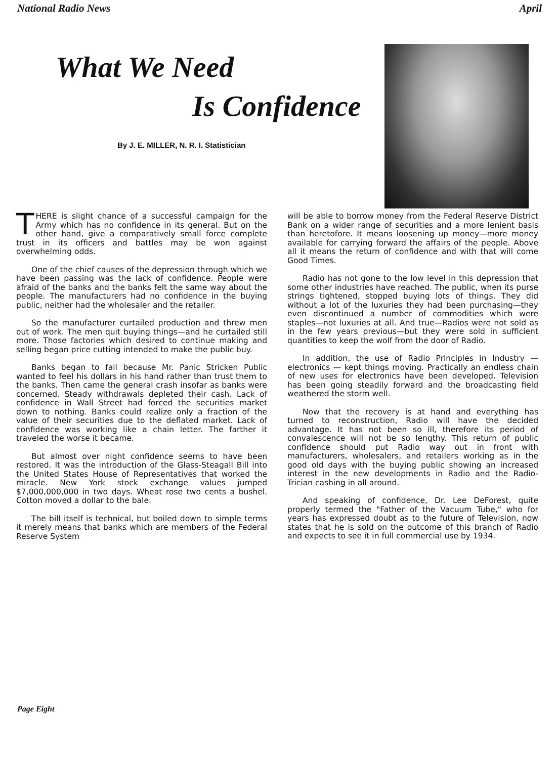National Radio News April
What We Need
Is Confidence
By J. E. MILLER, N. R. I. Statistician
THERE is slight chance of a successful campaign for the Army which has no confidence in its general. But on the other hand, give a comparatively small force complete trust in its officers and battles may be won against overwhelming odds.
One of the chief causes of the depression through which we have been passing was the lack of confidence. People were afraid of the banks and the banks felt the same way about the people. The manufacturers had no confidence in the buying public, neither had the wholesaler and the retailer.
So the manufacturer curtailed production and threw men out of work. The men quit buying things—and he curtailed still more. Those factories which desired to continue making and selling began price cutting intended to make the public buy.
Banks began to fail because Mr. Panic Stricken Public wanted to feel his dollars in his hand rather than trust them to the banks. Then came the general crash insofar as banks were concerned. Steady withdrawals depleted their cash. Lack of confidence in Wall Street had forced the securities market down to nothing. Banks could realize only a fraction of the value of their securities due to the deflated market. Lack of confidence was working like a chain letter. The farther it traveled the worse it became.
But almost over night confidence seems to have been restored. It was the introduction of the Glass-Steagall Bill into the United States House of Representatives that worked the miracle. New York stock exchange values jumped $7,000,000,000 in two days. Wheat rose two cents a bushel. Cotton moved a dollar to the bale.
The bill itself is technical, but boiled down to simple terms it merely means that banks which are members of the Federal Reserve System
will be able to borrow money from the Federal Reserve District Bank on a wider range of securities and a more lenient basis than heretofore. It means loosening up money—more money available for carrying forward the affairs of the people. Above all it means the return of confidence and with that will come Good Times.
Radio has not gone to the low level in this depression that some other industries have reached. The public, when its purse strings tightened, stopped buying lots of things. They did without a lot of the luxuries they had been purchasing—they even discontinued a number of commodities which were staples—not luxuries at all. And true—Radios were not sold as in the few years previous—but they were sold in sufficient quantities to keep the wolf from the door of Radio.
In addition, the use of Radio Principles in Industry — electronics — kept things moving. Practically an endless chain of new uses for electronics have been developed. Television has been going steadily forward and the broadcasting field weathered the storm well.
Now that the recovery is at hand and everything has turned to reconstruction, Radio will have the decided advantage. It has not been so ill, therefore its period of convalescence will not be so lengthy. This return of public confidence should put Radio way out in front with manufacturers, wholesalers, and retailers working as in the good old days with the buying public showing an increased interest in the new developments in Radio and the Radio-Trician cashing in all around.
And speaking of confidence, Dr. Lee DeForest, quite properly termed the "Father of the Vacuum Tube," who for years has expressed doubt as to the future of Television, now states that he is sold on the outcome of this branch of Radio and expects to see it in full commercial use by 1934.
Page Eight